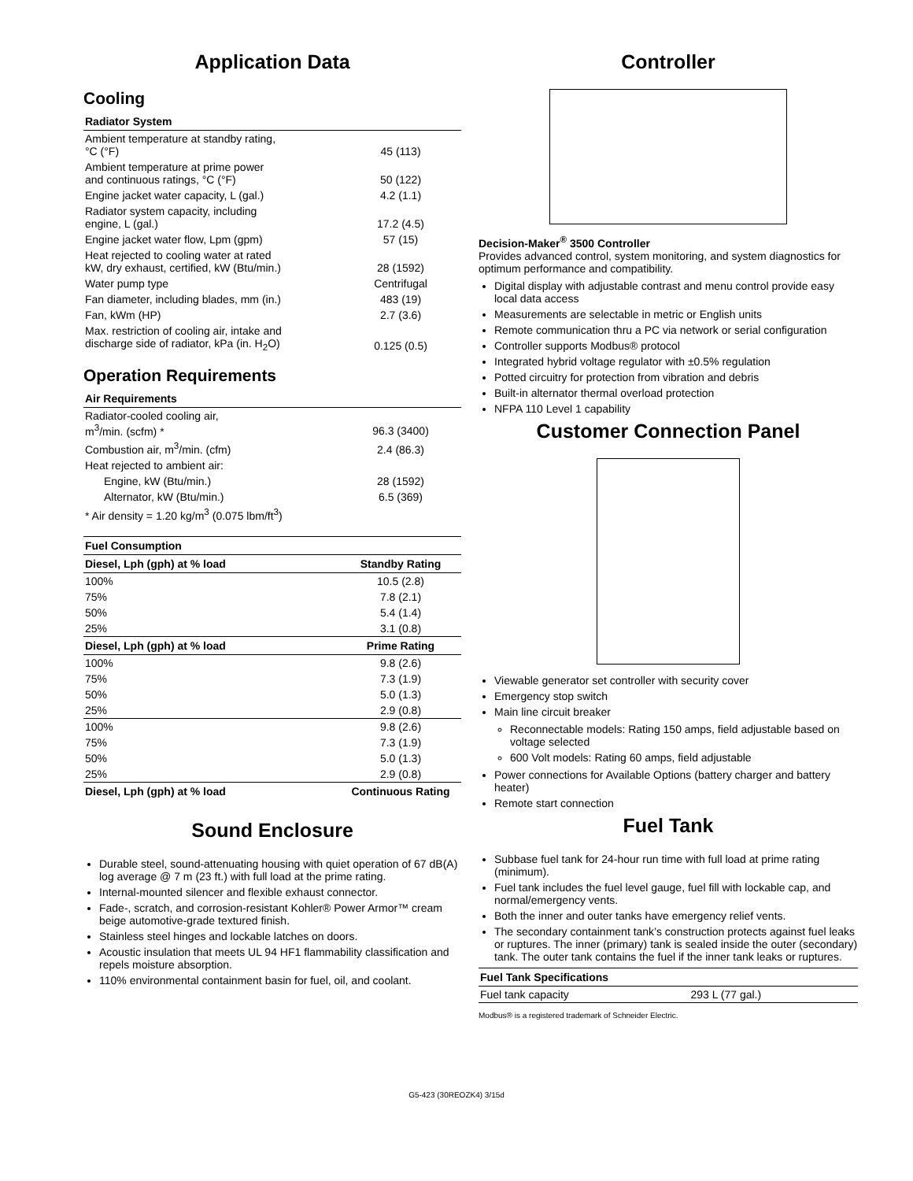Application Data
Cooling
| Radiator System | |
| --- | --- |
| Ambient temperature at standby rating, °C (°F) | 45 (113) |
| Ambient temperature at prime power and continuous ratings, °C (°F) | 50 (122) |
| Engine jacket water capacity, L (gal.) | 4.2 (1.1) |
| Radiator system capacity, including engine, L (gal.) | 17.2 (4.5) |
| Engine jacket water flow, Lpm (gpm) | 57 (15) |
| Heat rejected to cooling water at rated kW, dry exhaust, certified, kW (Btu/min.) | 28 (1592) |
| Water pump type | Centrifugal |
| Fan diameter, including blades, mm (in.) | 483 (19) |
| Fan, kWm (HP) | 2.7 (3.6) |
| Max. restriction of cooling air, intake and discharge side of radiator, kPa (in. H<sub>2</sub>O) | 0.125 (0.5) |
Operation Requirements
| Air Requirements | |
| --- | --- |
| Radiator-cooled cooling air, m<sup>3</sup>/min. (scfm) * | 96.3 (3400) |
| Combustion air, m<sup>3</sup>/min. (cfm) | 2.4 (86.3) |
| Heat rejected to ambient air: | |
| Engine, kW (Btu/min.) | 28 (1592) |
| Alternator, kW (Btu/min.) | 6.5 (369) |
| * Air density = 1.20 kg/m<sup>3</sup> (0.075 lbm/ft<sup>3</sup>) | |
| Fuel Consumption | |
| --- | --- |
| Diesel, Lph (gph) at % load | Standby Rating |
| 100% | 10.5 (2.8) |
| 75% | 7.8 (2.1) |
| 50% | 5.4 (1.4) |
| 25% | 3.1 (0.8) |
| Diesel, Lph (gph) at % load | Prime Rating |
| 100% | 9.8 (2.6) |
| 75% | 7.3 (1.9) |
| 50% | 5.0 (1.3) |
| 25% | 2.9 (0.8) |
| 100% | 9.8 (2.6) |
| 75% | 7.3 (1.9) |
| 50% | 5.0 (1.3) |
| 25% | 2.9 (0.8) |
| Diesel, Lph (gph) at % load | Continuous Rating |
Sound Enclosure
Durable steel, sound-attenuating housing with quiet operation of 67 dB(A) log average @ 7 m (23 ft.) with full load at the prime rating.
Internal-mounted silencer and flexible exhaust connector.
Fade-, scratch, and corrosion-resistant Kohler® Power Armor™ cream beige automotive-grade textured finish.
Stainless steel hinges and lockable latches on doors.
Acoustic insulation that meets UL 94 HF1 flammability classification and repels moisture absorption.
110% environmental containment basin for fuel, oil, and coolant.
Controller
Decision-Maker<sup>®</sup> 3500 Controller
Provides advanced control, system monitoring, and system diagnostics for optimum performance and compatibility.
Digital display with adjustable contrast and menu control provide easy local data access
Measurements are selectable in metric or English units
Remote communication thru a PC via network or serial configuration
Controller supports Modbus® protocol
Integrated hybrid voltage regulator with ±0.5% regulation
Potted circuitry for protection from vibration and debris
Built-in alternator thermal overload protection
NFPA 110 Level 1 capability
Customer Connection Panel
Viewable generator set controller with security cover
Emergency stop switch
Main line circuit breaker
Reconnectable models: Rating 150 amps, field adjustable based on voltage selected
600 Volt models: Rating 60 amps, field adjustable
Power connections for Available Options (battery charger and battery heater)
Remote start connection
Fuel Tank
Subbase fuel tank for 24-hour run time with full load at prime rating (minimum).
Fuel tank includes the fuel level gauge, fuel fill with lockable cap, and normal/emergency vents.
Both the inner and outer tanks have emergency relief vents.
The secondary containment tank’s construction protects against fuel leaks or ruptures. The inner (primary) tank is sealed inside the outer (secondary) tank. The outer tank contains the fuel if the inner tank leaks or ruptures.
| Fuel Tank Specifications | |
| --- | --- |
| Fuel tank capacity | 293 L (77 gal.) |
Modbus® is a registered trademark of Schneider Electric.
G5-423 (30REOZK4) 3/15d